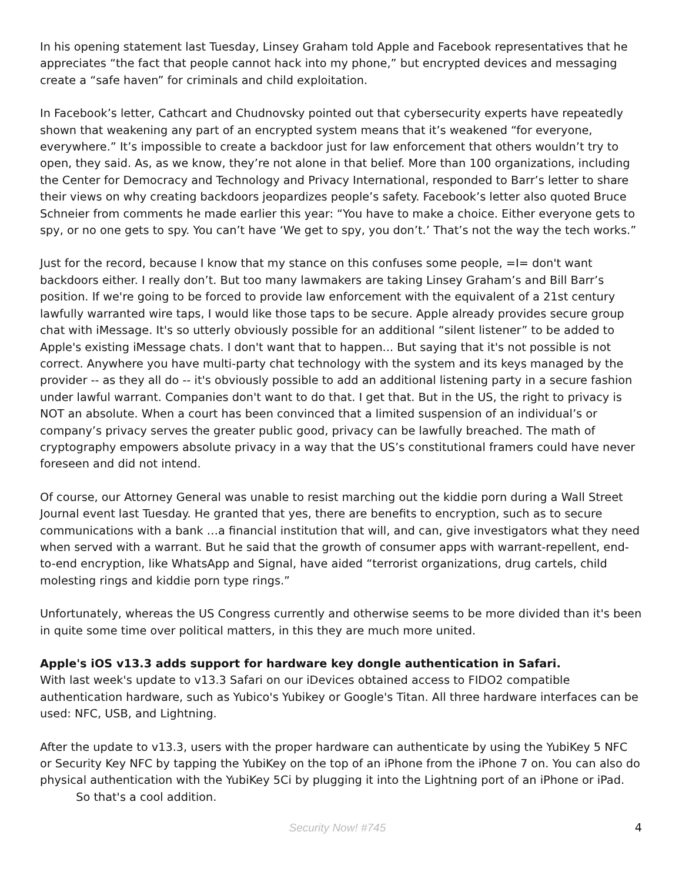In his opening statement last Tuesday, Linsey Graham told Apple and Facebook representatives that he appreciates “the fact that people cannot hack into my phone,” but encrypted devices and messaging create a “safe haven” for criminals and child exploitation.
In Facebook’s letter, Cathcart and Chudnovsky pointed out that cybersecurity experts have repeatedly shown that weakening any part of an encrypted system means that it’s weakened “for everyone, everywhere.” It’s impossible to create a backdoor just for law enforcement that others wouldn’t try to open, they said. As, as we know, they’re not alone in that belief. More than 100 organizations, including the Center for Democracy and Technology and Privacy International, responded to Barr’s letter to share their views on why creating backdoors jeopardizes people’s safety. Facebook’s letter also quoted Bruce Schneier from comments he made earlier this year: “You have to make a choice. Either everyone gets to spy, or no one gets to spy. You can’t have ‘We get to spy, you don’t.’ That’s not the way the tech works.”
Just for the record, because I know that my stance on this confuses some people, =I= don't want backdoors either. I really don’t. But too many lawmakers are taking Linsey Graham’s and Bill Barr’s position. If we're going to be forced to provide law enforcement with the equivalent of a 21st century lawfully warranted wire taps, I would like those taps to be secure. Apple already provides secure group chat with iMessage. It's so utterly obviously possible for an additional “silent listener” to be added to Apple's existing iMessage chats. I don't want that to happen... But saying that it's not possible is not correct. Anywhere you have multi-party chat technology with the system and its keys managed by the provider -- as they all do -- it's obviously possible to add an additional listening party in a secure fashion under lawful warrant. Companies don't want to do that. I get that. But in the US, the right to privacy is NOT an absolute. When a court has been convinced that a limited suspension of an individual’s or company’s privacy serves the greater public good, privacy can be lawfully breached. The math of cryptography empowers absolute privacy in a way that the US’s constitutional framers could have never foreseen and did not intend.
Of course, our Attorney General was unable to resist marching out the kiddie porn during a Wall Street Journal event last Tuesday. He granted that yes, there are benefits to encryption, such as to secure communications with a bank …a financial institution that will, and can, give investigators what they need when served with a warrant. But he said that the growth of consumer apps with warrant-repellent, end-to-end encryption, like WhatsApp and Signal, have aided “terrorist organizations, drug cartels, child molesting rings and kiddie porn type rings.”
Unfortunately, whereas the US Congress currently and otherwise seems to be more divided than it's been in quite some time over political matters, in this they are much more united.
Apple's iOS v13.3 adds support for hardware key dongle authentication in Safari.
With last week's update to v13.3 Safari on our iDevices obtained access to FIDO2 compatible authentication hardware, such as Yubico's Yubikey or Google's Titan. All three hardware interfaces can be used: NFC, USB, and Lightning.
After the update to v13.3, users with the proper hardware can authenticate by using the YubiKey 5 NFC or Security Key NFC by tapping the YubiKey on the top of an iPhone from the iPhone 7 on. You can also do physical authentication with the YubiKey 5Ci by plugging it into the Lightning port of an iPhone or iPad. So that's a cool addition.
Security Now! #745 4